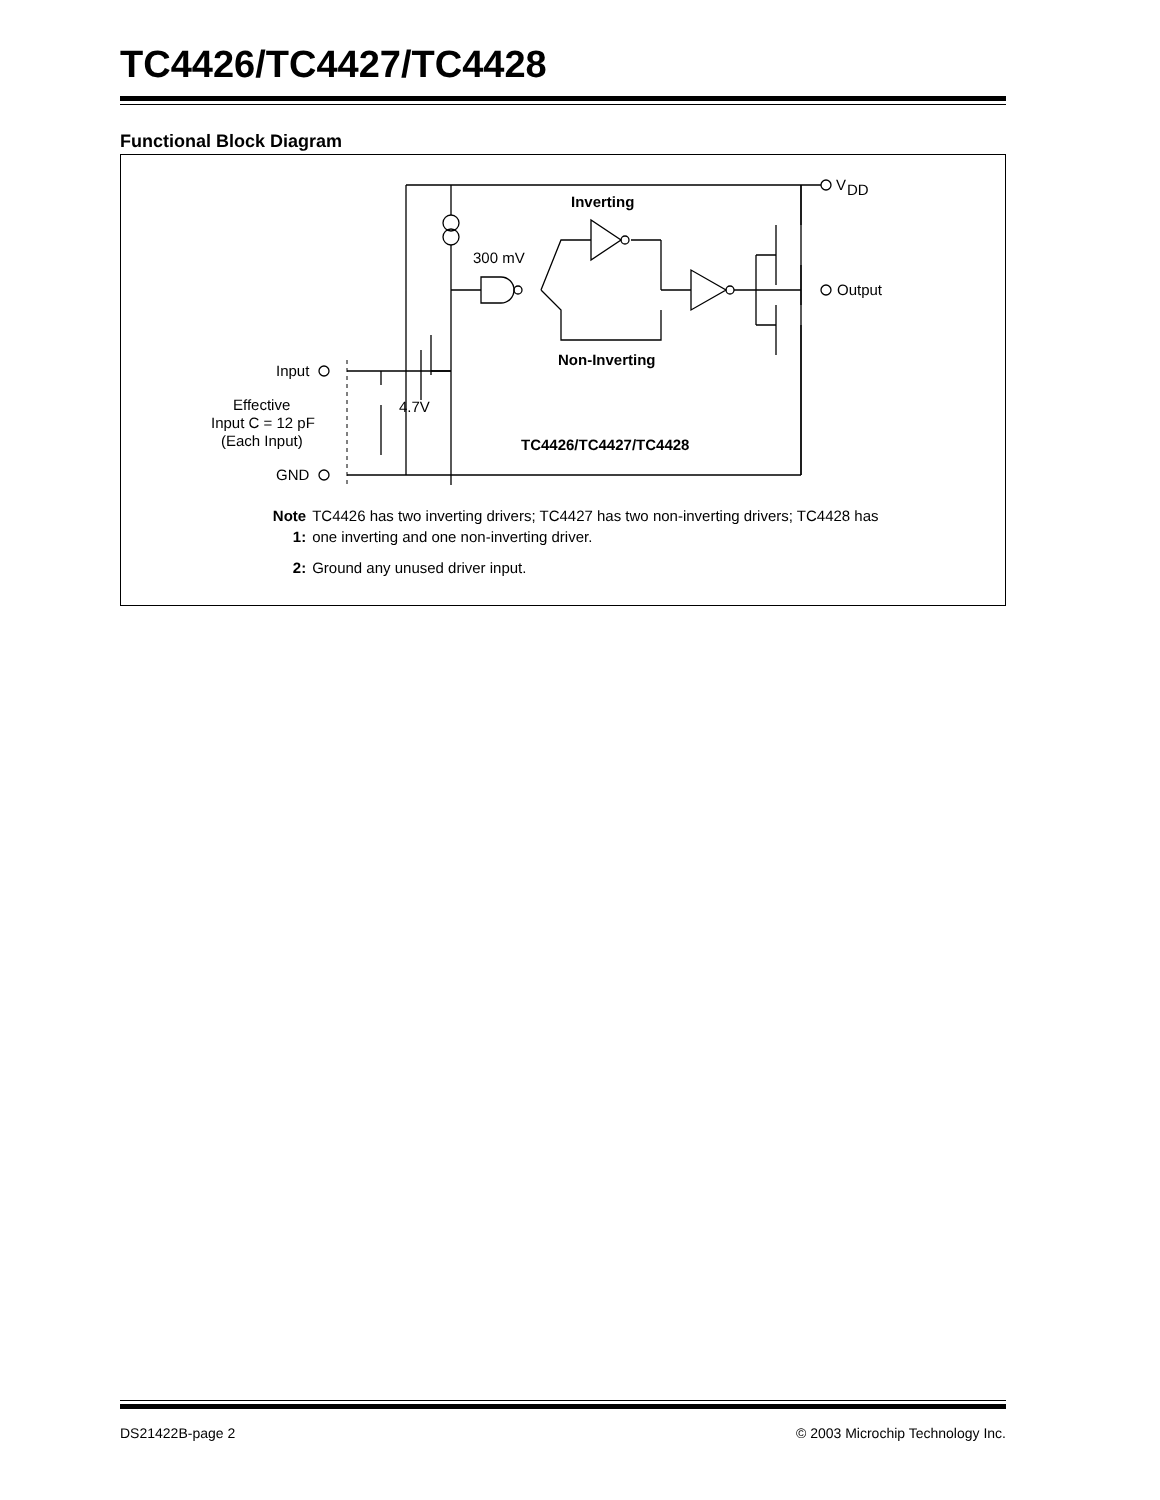TC4426/TC4427/TC4428
Functional Block Diagram
V
DD
Inverting
300 mV
Output
Non-Inverting
Input
Effective
Input C = 12 pF
(Each Input)
4.7V
TC4426/TC4427/TC4428
GND
| Note 1: | TC4426 has two inverting drivers; TC4427 has two non-inverting drivers; TC4428 has one inverting and one non-inverting driver. |
| 2: | Ground any unused driver input. |
DS21422B-page 2 © 2003 Microchip Technology Inc.